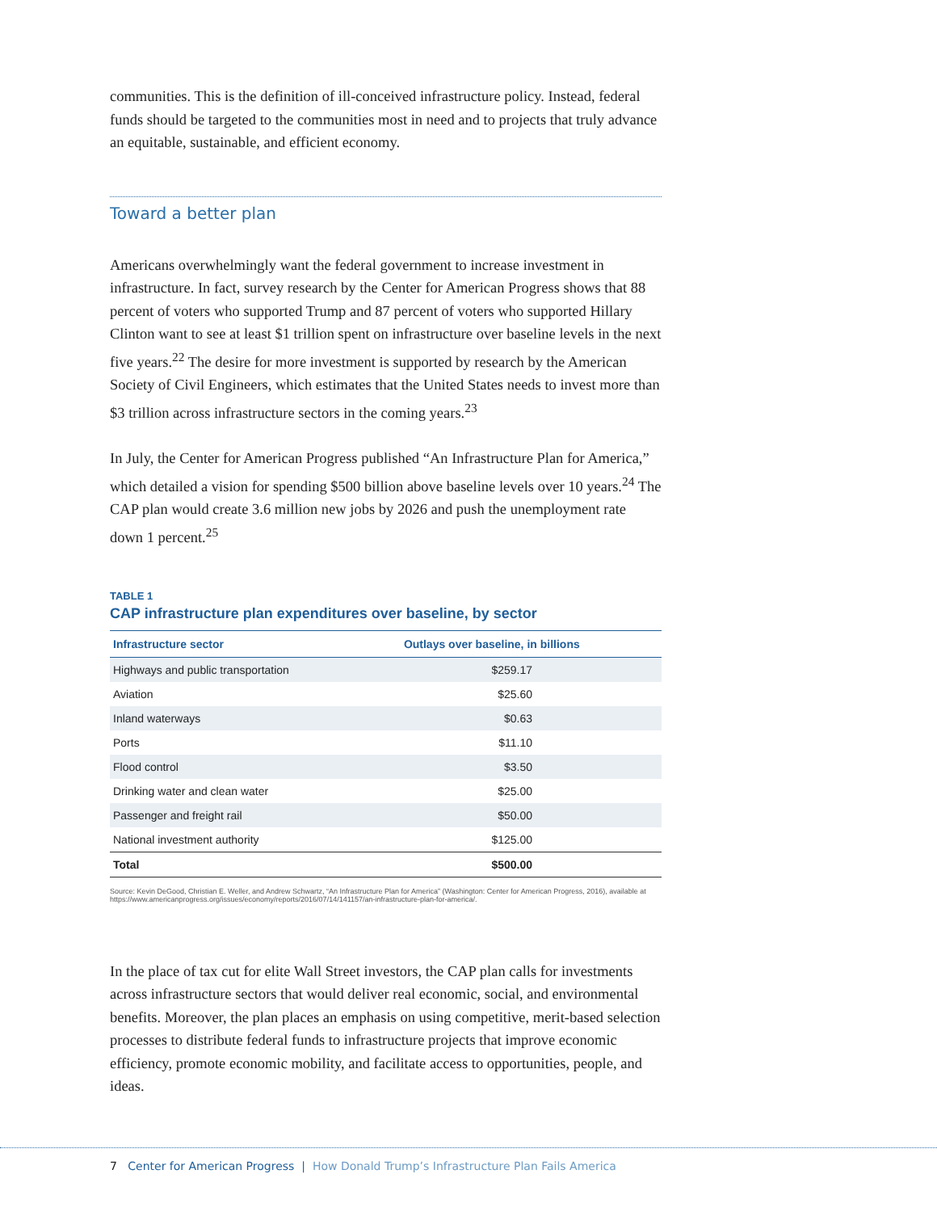communities. This is the definition of ill-conceived infrastructure policy. Instead, federal funds should be targeted to the communities most in need and to projects that truly advance an equitable, sustainable, and efficient economy.
Toward a better plan
Americans overwhelmingly want the federal government to increase investment in infrastructure. In fact, survey research by the Center for American Progress shows that 88 percent of voters who supported Trump and 87 percent of voters who supported Hillary Clinton want to see at least $1 trillion spent on infrastructure over baseline levels in the next five years.<sup>22</sup> The desire for more investment is supported by research by the American Society of Civil Engineers, which estimates that the United States needs to invest more than $3 trillion across infrastructure sectors in the coming years.<sup>23</sup>
In July, the Center for American Progress published “An Infrastructure Plan for America,” which detailed a vision for spending $500 billion above baseline levels over 10 years.<sup>24</sup> The CAP plan would create 3.6 million new jobs by 2026 and push the unemployment rate down 1 percent.<sup>25</sup>
TABLE 1
CAP infrastructure plan expenditures over baseline, by sector
| Infrastructure sector | Outlays over baseline, in billions |
| --- | --- |
| Highways and public transportation | $259.17 |
| Aviation | $25.60 |
| Inland waterways | $0.63 |
| Ports | $11.10 |
| Flood control | $3.50 |
| Drinking water and clean water | $25.00 |
| Passenger and freight rail | $50.00 |
| National investment authority | $125.00 |
| Total | $500.00 |
Source: Kevin DeGood, Christian E. Weller, and Andrew Schwartz, “An Infrastructure Plan for America” (Washington: Center for American Progress, 2016), available at https://www.americanprogress.org/issues/economy/reports/2016/07/14/141157/an-infrastructure-plan-for-america/.
In the place of tax cut for elite Wall Street investors, the CAP plan calls for investments across infrastructure sectors that would deliver real economic, social, and environmental benefits. Moreover, the plan places an emphasis on using competitive, merit-based selection processes to distribute federal funds to infrastructure projects that improve economic efficiency, promote economic mobility, and facilitate access to opportunities, people, and ideas.
7 Center for American Progress | How Donald Trump’s Infrastructure Plan Fails America